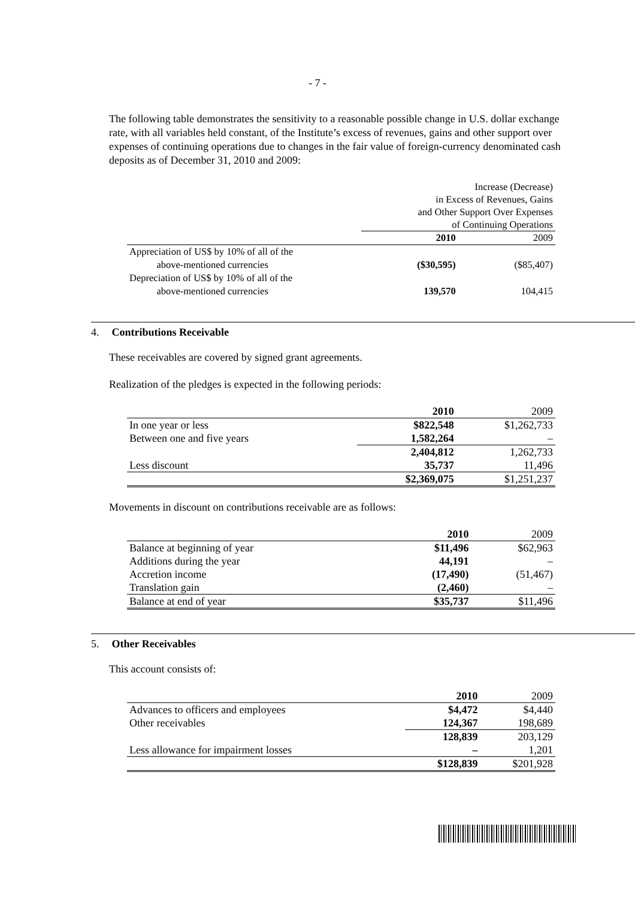- 7 -
The following table demonstrates the sensitivity to a reasonable possible change in U.S. dollar exchange rate, with all variables held constant, of the Institute’s excess of revenues, gains and other support over expenses of continuing operations due to changes in the fair value of foreign-currency denominated cash deposits as of December 31, 2010 and 2009:
| | Increase (Decrease) in Excess of Revenues, Gains and Other Support Over Expenses of Continuing Operations | |
| | 2010 | 2009 |
| Appreciation of US$ by 10% of all of the above-mentioned currencies | ($30,595) | ($85,407) |
| Depreciation of US$ by 10% of all of the above-mentioned currencies | 139,570 | 104,415 |
4. Contributions Receivable
These receivables are covered by signed grant agreements.
Realization of the pledges is expected in the following periods:
| | 2010 | 2009 |
| In one year or less | $822,548 | $1,262,733 |
| Between one and five years | 1,582,264 | – |
| | 2,404,812 | 1,262,733 |
| Less discount | 35,737 | 11,496 |
| | $2,369,075 | $1,251,237 |
Movements in discount on contributions receivable are as follows:
| | 2010 | 2009 |
| Balance at beginning of year | $11,496 | $62,963 |
| Additions during the year | 44,191 | – |
| Accretion income | (17,490) | (51,467) |
| Translation gain | (2,460) | – |
| Balance at end of year | $35,737 | $11,496 |
5. Other Receivables
This account consists of:
| | 2010 | 2009 |
| Advances to officers and employees | $4,472 | $4,440 |
| Other receivables | 124,367 | 198,689 |
| | 128,839 | 203,129 |
| Less allowance for impairment losses | – | 1,201 |
| | $128,839 | $201,928 |